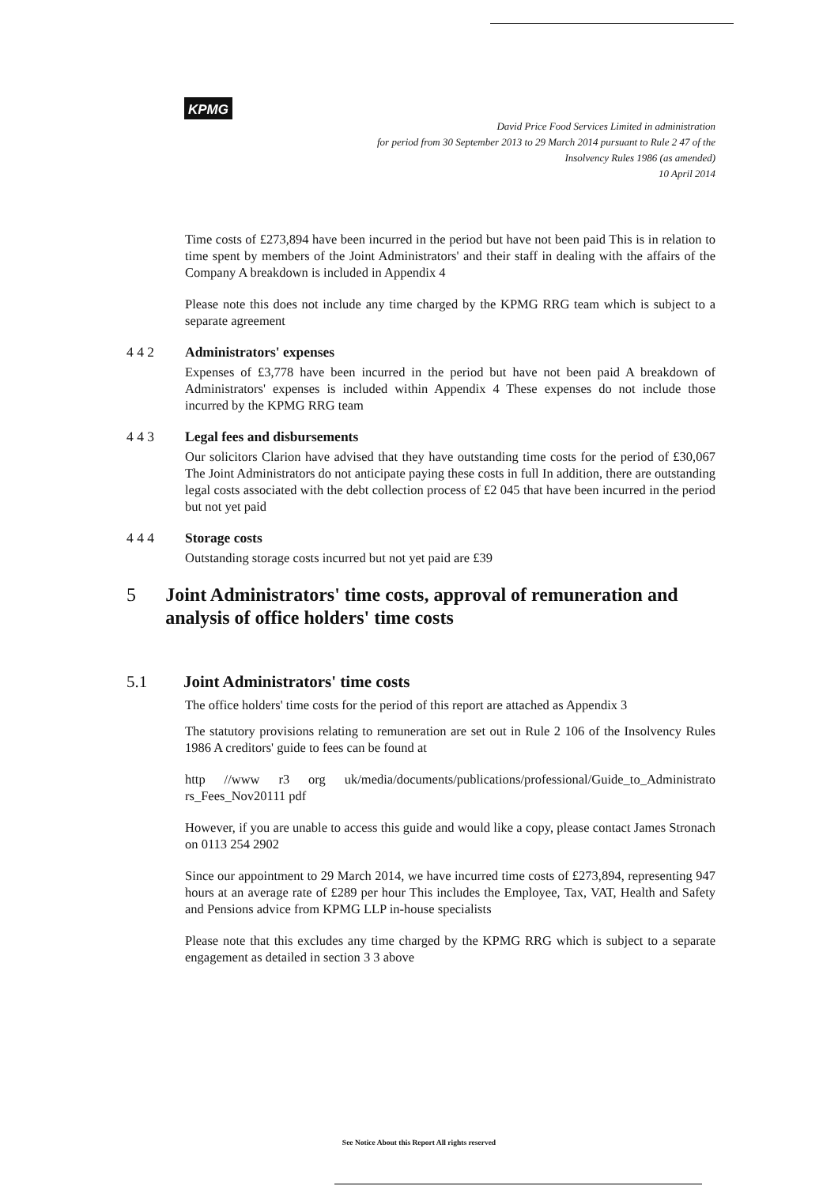KPMG
David Price Food Services Limited in administration
for period from 30 September 2013 to 29 March 2014 pursuant to Rule 2 47 of the
Insolvency Rules 1986 (as amended)
10 April 2014
Time costs of £273,894 have been incurred in the period but have not been paid This is in relation to time spent by members of the Joint Administrators' and their staff in dealing with the affairs of the Company A breakdown is included in Appendix 4
Please note this does not include any time charged by the KPMG RRG team which is subject to a separate agreement
4 4 2 Administrators' expenses
Expenses of £3,778 have been incurred in the period but have not been paid A breakdown of Administrators' expenses is included within Appendix 4 These expenses do not include those incurred by the KPMG RRG team
4 4 3 Legal fees and disbursements
Our solicitors Clarion have advised that they have outstanding time costs for the period of £30,067 The Joint Administrators do not anticipate paying these costs in full In addition, there are outstanding legal costs associated with the debt collection process of £2 045 that have been incurred in the period but not yet paid
4 4 4 Storage costs
Outstanding storage costs incurred but not yet paid are £39
5 Joint Administrators' time costs, approval of remuneration and analysis of office holders' time costs
5.1 Joint Administrators' time costs
The office holders' time costs for the period of this report are attached as Appendix 3
The statutory provisions relating to remuneration are set out in Rule 2 106 of the Insolvency Rules 1986 A creditors' guide to fees can be found at
http //www r3 org uk/media/documents/publications/professional/Guide_to_Administrato rs_Fees_Nov20111 pdf
However, if you are unable to access this guide and would like a copy, please contact James Stronach on 0113 254 2902
Since our appointment to 29 March 2014, we have incurred time costs of £273,894, representing 947 hours at an average rate of £289 per hour This includes the Employee, Tax, VAT, Health and Safety and Pensions advice from KPMG LLP in-house specialists
Please note that this excludes any time charged by the KPMG RRG which is subject to a separate engagement as detailed in section 3 3 above
See Notice About this Report All rights reserved